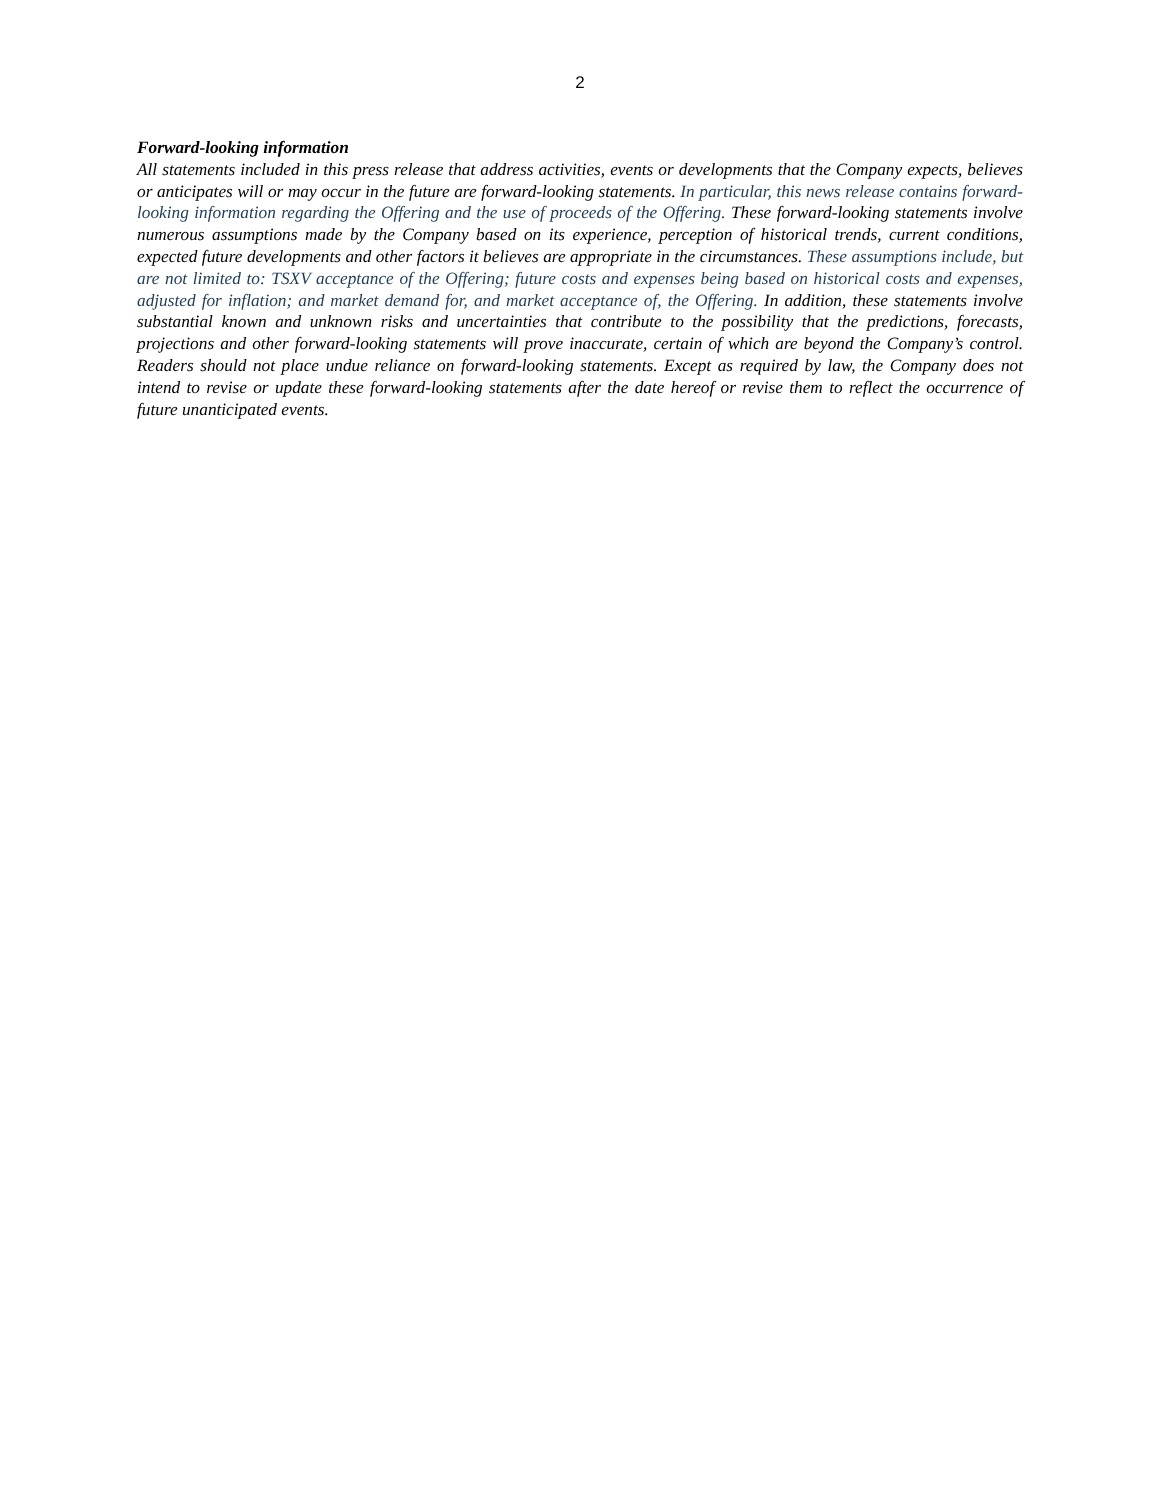2
Forward-looking information
All statements included in this press release that address activities, events or developments that the Company expects, believes or anticipates will or may occur in the future are forward-looking statements. In particular, this news release contains forward-looking information regarding the Offering and the use of proceeds of the Offering. These forward-looking statements involve numerous assumptions made by the Company based on its experience, perception of historical trends, current conditions, expected future developments and other factors it believes are appropriate in the circumstances. These assumptions include, but are not limited to: TSXV acceptance of the Offering; future costs and expenses being based on historical costs and expenses, adjusted for inflation; and market demand for, and market acceptance of, the Offering. In addition, these statements involve substantial known and unknown risks and uncertainties that contribute to the possibility that the predictions, forecasts, projections and other forward-looking statements will prove inaccurate, certain of which are beyond the Company’s control. Readers should not place undue reliance on forward-looking statements. Except as required by law, the Company does not intend to revise or update these forward-looking statements after the date hereof or revise them to reflect the occurrence of future unanticipated events.